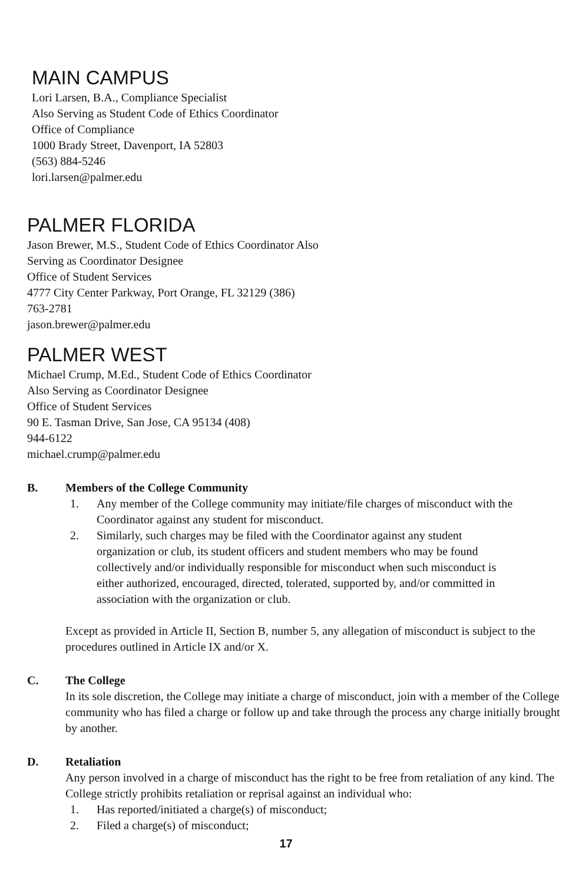MAIN CAMPUS
Lori Larsen, B.A., Compliance Specialist
Also Serving as Student Code of Ethics Coordinator
Office of Compliance
1000 Brady Street, Davenport, IA 52803
(563) 884-5246
lori.larsen@palmer.edu
PALMER FLORIDA
Jason Brewer, M.S., Student Code of Ethics Coordinator Also
Serving as Coordinator Designee
Office of Student Services
4777 City Center Parkway, Port Orange, FL 32129 (386)
763-2781
jason.brewer@palmer.edu
PALMER WEST
Michael Crump, M.Ed., Student Code of Ethics Coordinator
Also Serving as Coordinator Designee
Office of Student Services
90 E. Tasman Drive, San Jose, CA 95134 (408)
944-6122
michael.crump@palmer.edu
B. Members of the College Community
1. Any member of the College community may initiate/file charges of misconduct with the Coordinator against any student for misconduct.
2. Similarly, such charges may be filed with the Coordinator against any student organization or club, its student officers and student members who may be found collectively and/or individually responsible for misconduct when such misconduct is either authorized, encouraged, directed, tolerated, supported by, and/or committed in association with the organization or club.
Except as provided in Article II, Section B, number 5, any allegation of misconduct is subject to the procedures outlined in Article IX and/or X.
C. The College
In its sole discretion, the College may initiate a charge of misconduct, join with a member of the College community who has filed a charge or follow up and take through the process any charge initially brought by another.
D. Retaliation
Any person involved in a charge of misconduct has the right to be free from retaliation of any kind. The College strictly prohibits retaliation or reprisal against an individual who:
1. Has reported/initiated a charge(s) of misconduct;
2. Filed a charge(s) of misconduct;
17